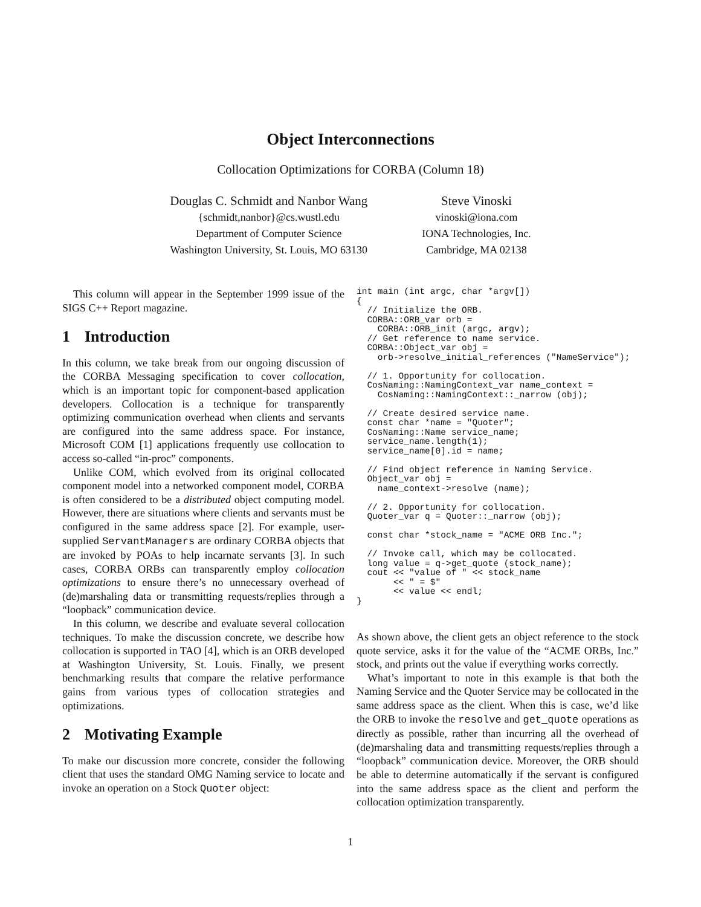Object Interconnections
Collocation Optimizations for CORBA (Column 18)
Douglas C. Schmidt and Nanbor Wang
{schmidt,nanbor}@cs.wustl.edu
Department of Computer Science
Washington University, St. Louis, MO 63130
Steve Vinoski
vinoski@iona.com
IONA Technologies, Inc.
Cambridge, MA 02138
This column will appear in the September 1999 issue of the SIGS C++ Report magazine.
1 Introduction
In this column, we take break from our ongoing discussion of the CORBA Messaging specification to cover collocation, which is an important topic for component-based application developers. Collocation is a technique for transparently optimizing communication overhead when clients and servants are configured into the same address space. For instance, Microsoft COM [1] applications frequently use collocation to access so-called “in-proc” components.
Unlike COM, which evolved from its original collocated component model into a networked component model, CORBA is often considered to be a distributed object computing model. However, there are situations where clients and servants must be configured in the same address space [2]. For example, user-supplied ServantManagers are ordinary CORBA objects that are invoked by POAs to help incarnate servants [3]. In such cases, CORBA ORBs can transparently employ collocation optimizations to ensure there’s no unnecessary overhead of (de)marshaling data or transmitting requests/replies through a “loopback” communication device.
In this column, we describe and evaluate several collocation techniques. To make the discussion concrete, we describe how collocation is supported in TAO [4], which is an ORB developed at Washington University, St. Louis. Finally, we present benchmarking results that compare the relative performance gains from various types of collocation strategies and optimizations.
2 Motivating Example
To make our discussion more concrete, consider the following client that uses the standard OMG Naming service to locate and invoke an operation on a Stock Quoter object:
int main (int argc, char *argv[])
{
  // Initialize the ORB.
  CORBA::ORB_var orb =
    CORBA::ORB_init (argc, argv);
  // Get reference to name service.
  CORBA::Object_var obj =
    orb->resolve_initial_references ("NameService");

  // 1. Opportunity for collocation.
  CosNaming::NamingContext_var name_context =
    CosNaming::NamingContext::_narrow (obj);

  // Create desired service name.
  const char *name = "Quoter";
  CosNaming::Name service_name;
  service_name.length(1);
  service_name[0].id = name;

  // Find object reference in Naming Service.
  Object_var obj =
    name_context->resolve (name);

  // 2. Opportunity for collocation.
  Quoter_var q = Quoter::_narrow (obj);

  const char *stock_name = "ACME ORB Inc.";

  // Invoke call, which may be collocated.
  long value = q->get_quote (stock_name);
  cout << "value of " << stock_name
       << " = $"
       << value << endl;
}
As shown above, the client gets an object reference to the stock quote service, asks it for the value of the “ACME ORBs, Inc.” stock, and prints out the value if everything works correctly.
What’s important to note in this example is that both the Naming Service and the Quoter Service may be collocated in the same address space as the client. When this is case, we’d like the ORB to invoke the resolve and get_quote operations as directly as possible, rather than incurring all the overhead of (de)marshaling data and transmitting requests/replies through a “loopback” communication device. Moreover, the ORB should be able to determine automatically if the servant is configured into the same address space as the client and perform the collocation optimization transparently.
1